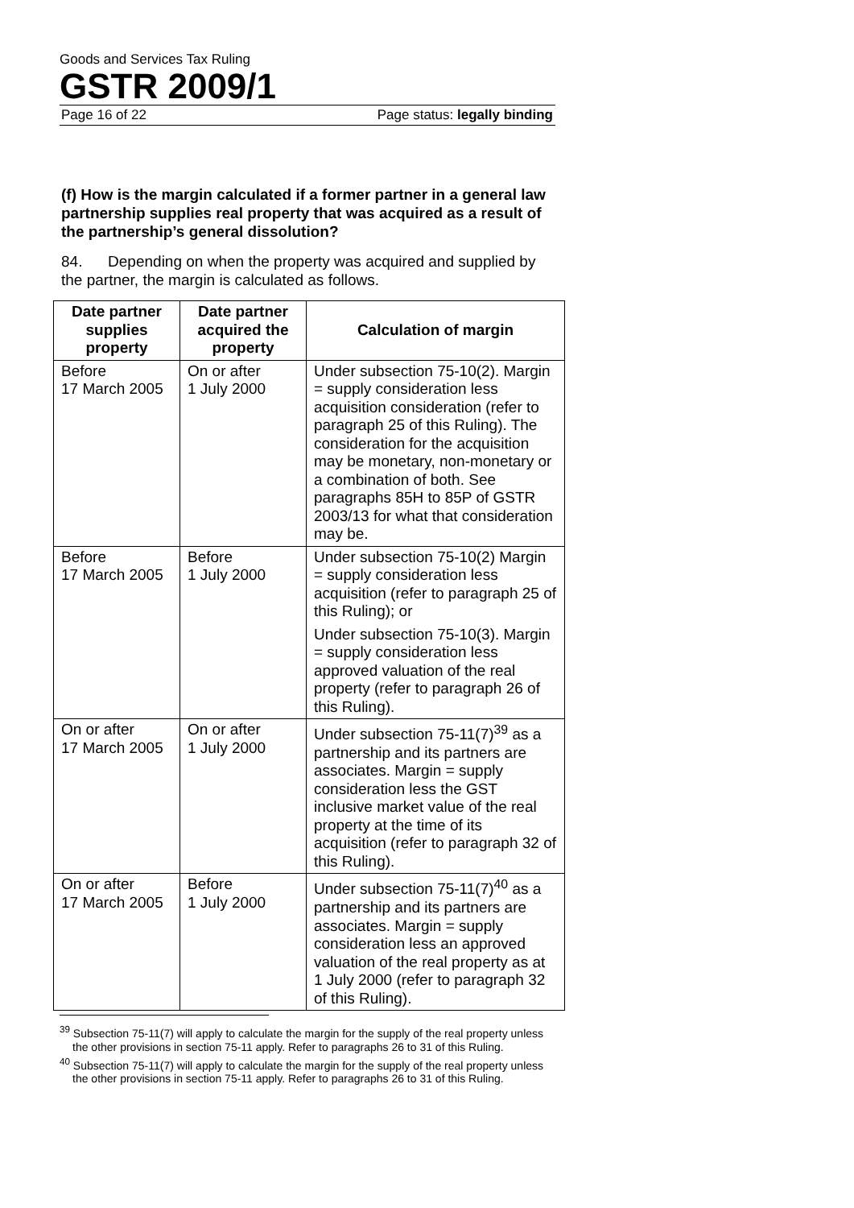Goods and Services Tax Ruling
GSTR 2009/1
Page 16 of 22 Page status: legally binding
(f) How is the margin calculated if a former partner in a general law partnership supplies real property that was acquired as a result of the partnership’s general dissolution?
84. Depending on when the property was acquired and supplied by the partner, the margin is calculated as follows.
| Date partner supplies property | Date partner acquired the property | Calculation of margin |
| --- | --- | --- |
| Before 17 March 2005 | On or after 1 July 2000 | Under subsection 75-10(2). Margin = supply consideration less acquisition consideration (refer to paragraph 25 of this Ruling). The consideration for the acquisition may be monetary, non-monetary or a combination of both. See paragraphs 85H to 85P of GSTR 2003/13 for what that consideration may be. |
| Before 17 March 2005 | Before 1 July 2000 | Under subsection 75-10(2) Margin = supply consideration less acquisition (refer to paragraph 25 of this Ruling); or Under subsection 75-10(3). Margin = supply consideration less approved valuation of the real property (refer to paragraph 26 of this Ruling). |
| On or after 17 March 2005 | On or after 1 July 2000 | Under subsection 75-11(7)<sup>39</sup> as a partnership and its partners are associates. Margin = supply consideration less the GST inclusive market value of the real property at the time of its acquisition (refer to paragraph 32 of this Ruling). |
| On or after 17 March 2005 | Before 1 July 2000 | Under subsection 75-11(7)<sup>40</sup> as a partnership and its partners are associates. Margin = supply consideration less an approved valuation of the real property as at 1 July 2000 (refer to paragraph 32 of this Ruling). |
<sup>39</sup> Subsection 75-11(7) will apply to calculate the margin for the supply of the real property unless the other provisions in section 75-11 apply. Refer to paragraphs 26 to 31 of this Ruling.
<sup>40</sup> Subsection 75-11(7) will apply to calculate the margin for the supply of the real property unless the other provisions in section 75-11 apply. Refer to paragraphs 26 to 31 of this Ruling.